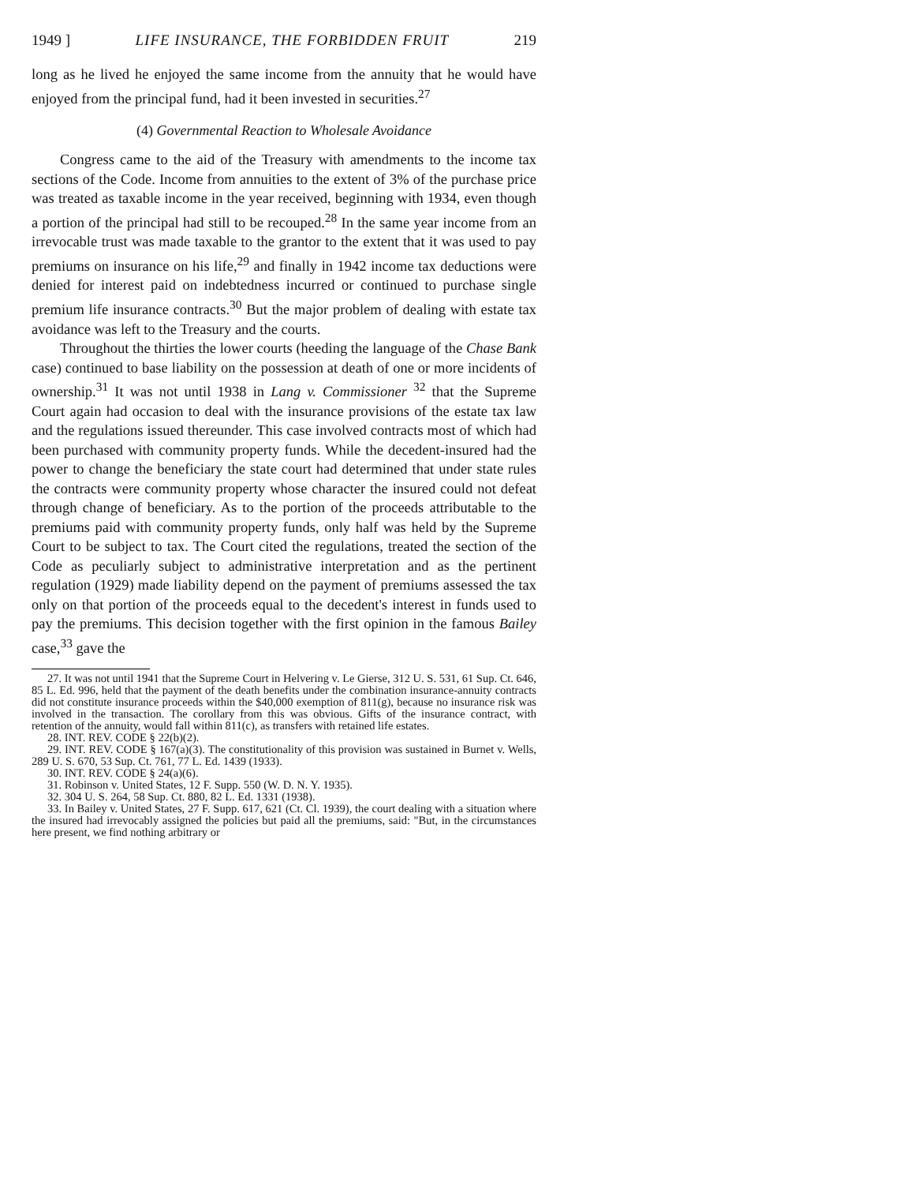1949 ] LIFE INSURANCE, THE FORBIDDEN FRUIT 219
long as he lived he enjoyed the same income from the annuity that he would have enjoyed from the principal fund, had it been invested in securities.<sup>27</sup>
(4) Governmental Reaction to Wholesale Avoidance
Congress came to the aid of the Treasury with amendments to the income tax sections of the Code. Income from annuities to the extent of 3% of the purchase price was treated as taxable income in the year received, beginning with 1934, even though a portion of the principal had still to be recouped.<sup>28</sup> In the same year income from an irrevocable trust was made taxable to the grantor to the extent that it was used to pay premiums on insurance on his life,<sup>29</sup> and finally in 1942 income tax deductions were denied for interest paid on indebtedness incurred or continued to purchase single premium life insurance contracts.<sup>30</sup> But the major problem of dealing with estate tax avoidance was left to the Treasury and the courts.
Throughout the thirties the lower courts (heeding the language of the Chase Bank case) continued to base liability on the possession at death of one or more incidents of ownership.<sup>31</sup> It was not until 1938 in Lang v. Commissioner <sup>32</sup> that the Supreme Court again had occasion to deal with the insurance provisions of the estate tax law and the regulations issued thereunder. This case involved contracts most of which had been purchased with community property funds. While the decedent-insured had the power to change the beneficiary the state court had determined that under state rules the contracts were community property whose character the insured could not defeat through change of beneficiary. As to the portion of the proceeds attributable to the premiums paid with community property funds, only half was held by the Supreme Court to be subject to tax. The Court cited the regulations, treated the section of the Code as peculiarly subject to administrative interpretation and as the pertinent regulation (1929) made liability depend on the payment of premiums assessed the tax only on that portion of the proceeds equal to the decedent's interest in funds used to pay the premiums. This decision together with the first opinion in the famous Bailey case,<sup>33</sup> gave the
27. It was not until 1941 that the Supreme Court in Helvering v. Le Gierse, 312 U. S. 531, 61 Sup. Ct. 646, 85 L. Ed. 996, held that the payment of the death benefits under the combination insurance-annuity contracts did not constitute insurance proceeds within the $40,000 exemption of 811(g), because no insurance risk was involved in the transaction. The corollary from this was obvious. Gifts of the insurance contract, with retention of the annuity, would fall within 811(c), as transfers with retained life estates.
28. INT. REV. CODE § 22(b)(2).
29. INT. REV. CODE § 167(a)(3). The constitutionality of this provision was sustained in Burnet v. Wells, 289 U. S. 670, 53 Sup. Ct. 761, 77 L. Ed. 1439 (1933).
30. INT. REV. CODE § 24(a)(6).
31. Robinson v. United States, 12 F. Supp. 550 (W. D. N. Y. 1935).
32. 304 U. S. 264, 58 Sup. Ct. 880, 82 L. Ed. 1331 (1938).
33. In Bailey v. United States, 27 F. Supp. 617, 621 (Ct. Cl. 1939), the court dealing with a situation where the insured had irrevocably assigned the policies but paid all the premiums, said: "But, in the circumstances here present, we find nothing arbitrary or